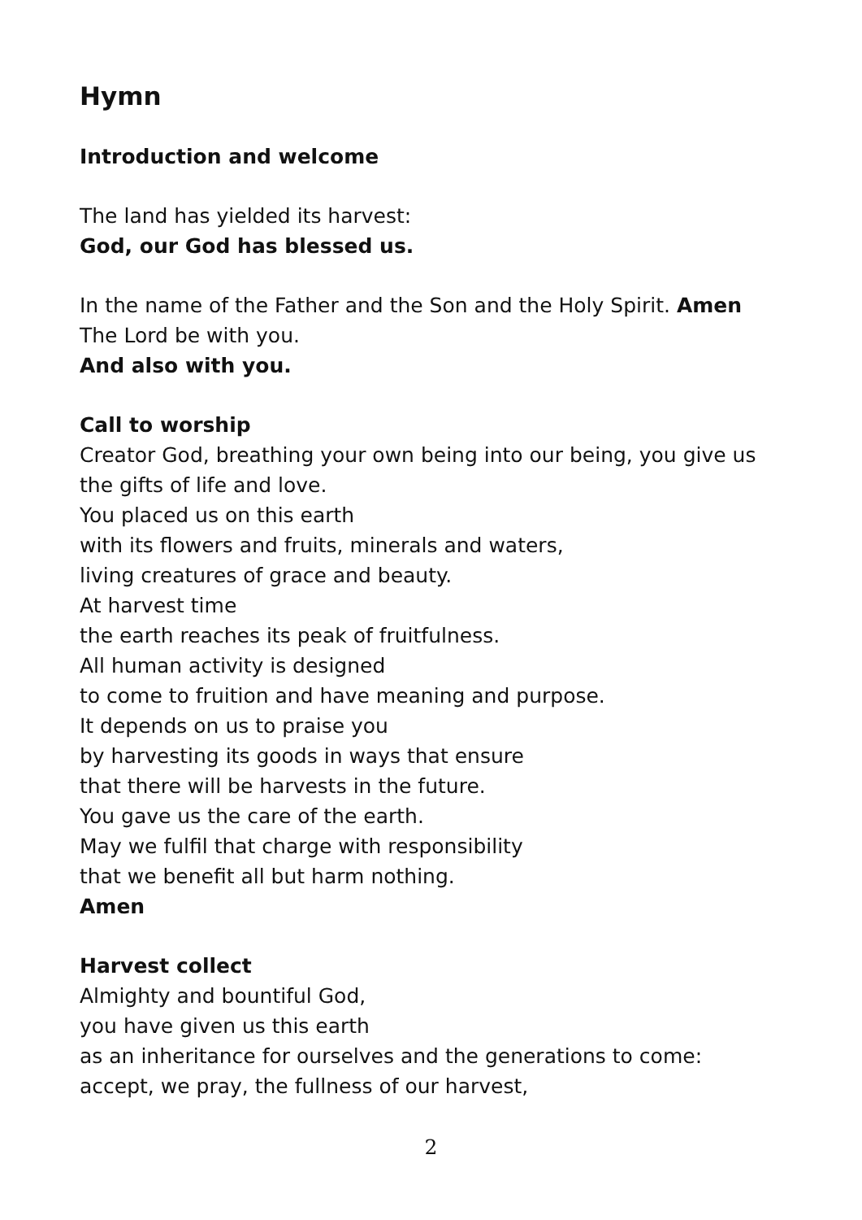Hymn
Introduction and welcome
The land has yielded its harvest:
God, our God has blessed us.
In the name of the Father and the Son and the Holy Spirit. Amen
The Lord be with you.
And also with you.
Call to worship
Creator God, breathing your own being into our being, you give us
the gifts of life and love.
You placed us on this earth
with its flowers and fruits, minerals and waters,
living creatures of grace and beauty.
At harvest time
the earth reaches its peak of fruitfulness.
All human activity is designed
to come to fruition and have meaning and purpose.
It depends on us to praise you
by harvesting its goods in ways that ensure
that there will be harvests in the future.
You gave us the care of the earth.
May we fulfil that charge with responsibility
that we benefit all but harm nothing.
Amen
Harvest collect
Almighty and bountiful God,
you have given us this earth
as an inheritance for ourselves and the generations to come:
accept, we pray, the fullness of our harvest,
2